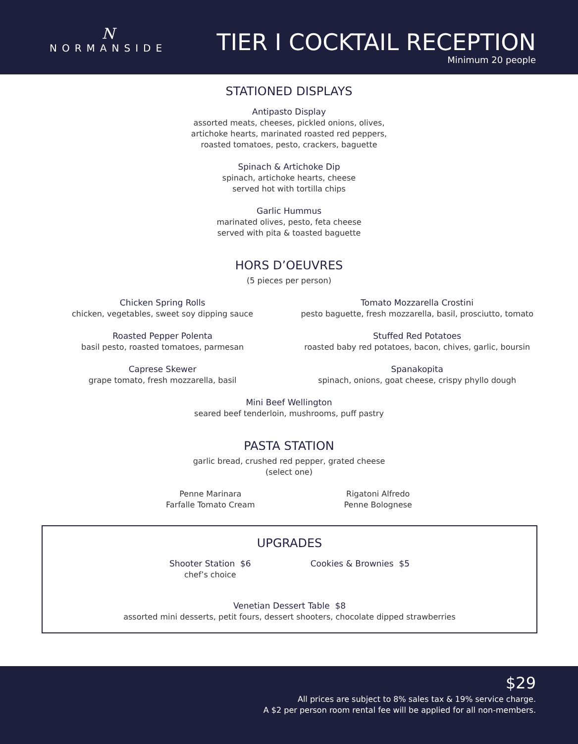N
NORMANSIDE
TIER I COCKTAIL RECEPTION
Minimum 20 people
STATIONED DISPLAYS
Antipasto Display
assorted meats, cheeses, pickled onions, olives,
artichoke hearts, marinated roasted red peppers,
roasted tomatoes, pesto, crackers, baguette
Spinach & Artichoke Dip
spinach, artichoke hearts, cheese
served hot with tortilla chips
Garlic Hummus
marinated olives, pesto, feta cheese
served with pita & toasted baguette
HORS D’OEUVRES
(5 pieces per person)
Chicken Spring Rolls
chicken, vegetables, sweet soy dipping sauce
Roasted Pepper Polenta
basil pesto, roasted tomatoes, parmesan
Caprese Skewer
grape tomato, fresh mozzarella, basil
Tomato Mozzarella Crostini
pesto baguette, fresh mozzarella, basil, prosciutto, tomato
Stuffed Red Potatoes
roasted baby red potatoes, bacon, chives, garlic, boursin
Spanakopita
spinach, onions, goat cheese, crispy phyllo dough
Mini Beef Wellington
seared beef tenderloin, mushrooms, puff pastry
PASTA STATION
garlic bread, crushed red pepper, grated cheese
(select one)
Penne Marinara
Farfalle Tomato Cream
Rigatoni Alfredo
Penne Bolognese
UPGRADES
Shooter Station $6
chef’s choice
Cookies & Brownies $5
Venetian Dessert Table $8
assorted mini desserts, petit fours, dessert shooters, chocolate dipped strawberries
$29
All prices are subject to 8% sales tax & 19% service charge.
A $2 per person room rental fee will be applied for all non-members.